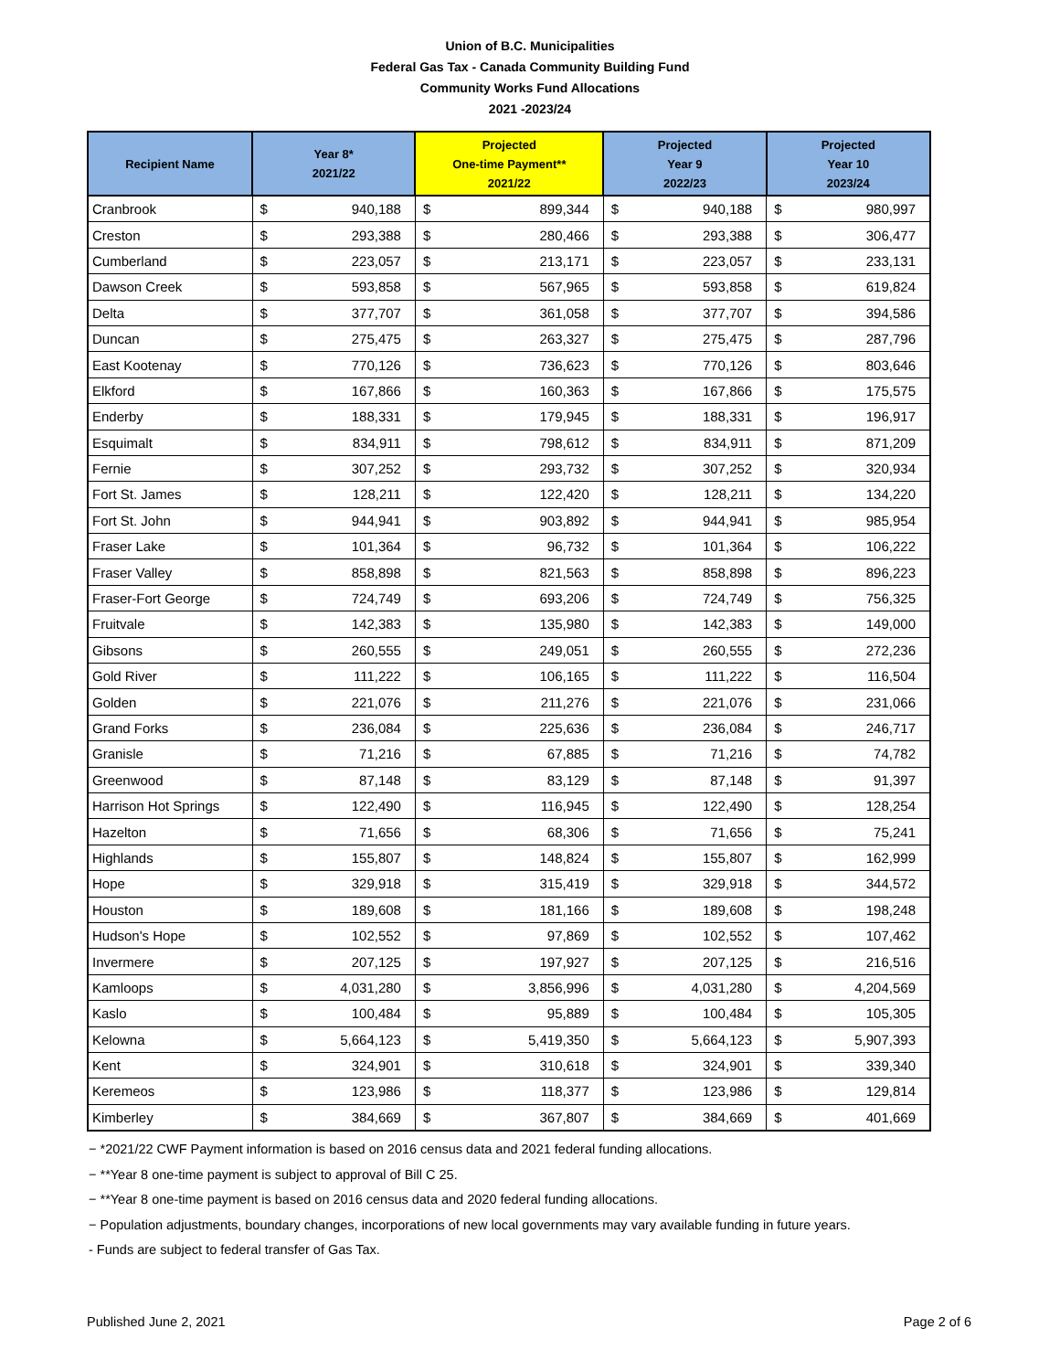Union of B.C. Municipalities
Federal Gas Tax - Canada Community Building Fund
Community Works Fund Allocations
2021 -2023/24
| Recipient Name | Year 8* 2021/22 | | Projected One-time Payment** 2021/22 | | Projected Year 9 2022/23 | | Projected Year 10 2023/24 | |
| --- | --- | --- | --- | --- | --- | --- | --- | --- |
| Cranbrook | $ | 940,188 | $ | 899,344 | $ | 940,188 | $ | 980,997 |
| Creston | $ | 293,388 | $ | 280,466 | $ | 293,388 | $ | 306,477 |
| Cumberland | $ | 223,057 | $ | 213,171 | $ | 223,057 | $ | 233,131 |
| Dawson Creek | $ | 593,858 | $ | 567,965 | $ | 593,858 | $ | 619,824 |
| Delta | $ | 377,707 | $ | 361,058 | $ | 377,707 | $ | 394,586 |
| Duncan | $ | 275,475 | $ | 263,327 | $ | 275,475 | $ | 287,796 |
| East Kootenay | $ | 770,126 | $ | 736,623 | $ | 770,126 | $ | 803,646 |
| Elkford | $ | 167,866 | $ | 160,363 | $ | 167,866 | $ | 175,575 |
| Enderby | $ | 188,331 | $ | 179,945 | $ | 188,331 | $ | 196,917 |
| Esquimalt | $ | 834,911 | $ | 798,612 | $ | 834,911 | $ | 871,209 |
| Fernie | $ | 307,252 | $ | 293,732 | $ | 307,252 | $ | 320,934 |
| Fort St. James | $ | 128,211 | $ | 122,420 | $ | 128,211 | $ | 134,220 |
| Fort St. John | $ | 944,941 | $ | 903,892 | $ | 944,941 | $ | 985,954 |
| Fraser Lake | $ | 101,364 | $ | 96,732 | $ | 101,364 | $ | 106,222 |
| Fraser Valley | $ | 858,898 | $ | 821,563 | $ | 858,898 | $ | 896,223 |
| Fraser-Fort George | $ | 724,749 | $ | 693,206 | $ | 724,749 | $ | 756,325 |
| Fruitvale | $ | 142,383 | $ | 135,980 | $ | 142,383 | $ | 149,000 |
| Gibsons | $ | 260,555 | $ | 249,051 | $ | 260,555 | $ | 272,236 |
| Gold River | $ | 111,222 | $ | 106,165 | $ | 111,222 | $ | 116,504 |
| Golden | $ | 221,076 | $ | 211,276 | $ | 221,076 | $ | 231,066 |
| Grand Forks | $ | 236,084 | $ | 225,636 | $ | 236,084 | $ | 246,717 |
| Granisle | $ | 71,216 | $ | 67,885 | $ | 71,216 | $ | 74,782 |
| Greenwood | $ | 87,148 | $ | 83,129 | $ | 87,148 | $ | 91,397 |
| Harrison Hot Springs | $ | 122,490 | $ | 116,945 | $ | 122,490 | $ | 128,254 |
| Hazelton | $ | 71,656 | $ | 68,306 | $ | 71,656 | $ | 75,241 |
| Highlands | $ | 155,807 | $ | 148,824 | $ | 155,807 | $ | 162,999 |
| Hope | $ | 329,918 | $ | 315,419 | $ | 329,918 | $ | 344,572 |
| Houston | $ | 189,608 | $ | 181,166 | $ | 189,608 | $ | 198,248 |
| Hudson's Hope | $ | 102,552 | $ | 97,869 | $ | 102,552 | $ | 107,462 |
| Invermere | $ | 207,125 | $ | 197,927 | $ | 207,125 | $ | 216,516 |
| Kamloops | $ | 4,031,280 | $ | 3,856,996 | $ | 4,031,280 | $ | 4,204,569 |
| Kaslo | $ | 100,484 | $ | 95,889 | $ | 100,484 | $ | 105,305 |
| Kelowna | $ | 5,664,123 | $ | 5,419,350 | $ | 5,664,123 | $ | 5,907,393 |
| Kent | $ | 324,901 | $ | 310,618 | $ | 324,901 | $ | 339,340 |
| Keremeos | $ | 123,986 | $ | 118,377 | $ | 123,986 | $ | 129,814 |
| Kimberley | $ | 384,669 | $ | 367,807 | $ | 384,669 | $ | 401,669 |
− *2021/22 CWF Payment information is based on 2016 census data and 2021 federal funding allocations.
− **Year 8 one-time payment is subject to approval of Bill C 25.
− **Year 8 one-time payment is based on 2016 census data and 2020 federal funding allocations.
− Population adjustments, boundary changes, incorporations of new local governments may vary available funding in future years.
- Funds are subject to federal transfer of Gas Tax.
Published June 2, 2021 Page 2 of 6